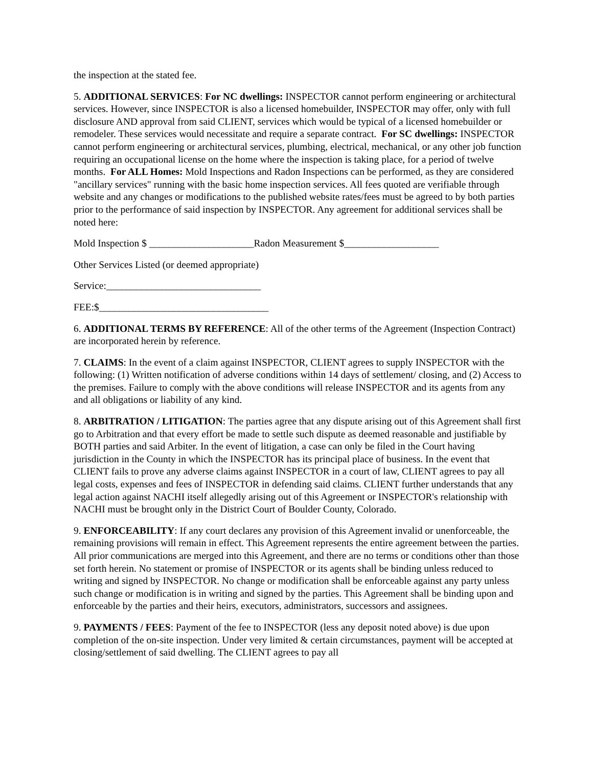the inspection at the stated fee.
5. ADDITIONAL SERVICES: For NC dwellings: INSPECTOR cannot perform engineering or architectural services. However, since INSPECTOR is also a licensed homebuilder, INSPECTOR may offer, only with full disclosure AND approval from said CLIENT, services which would be typical of a licensed homebuilder or remodeler. These services would necessitate and require a separate contract. For SC dwellings: INSPECTOR cannot perform engineering or architectural services, plumbing, electrical, mechanical, or any other job function requiring an occupational license on the home where the inspection is taking place, for a period of twelve months. For ALL Homes: Mold Inspections and Radon Inspections can be performed, as they are considered "ancillary services" running with the basic home inspection services. All fees quoted are verifiable through website and any changes or modifications to the published website rates/fees must be agreed to by both parties prior to the performance of said inspection by INSPECTOR. Any agreement for additional services shall be noted here:
Mold Inspection $ _____________________Radon Measurement $___________________
Other Services Listed (or deemed appropriate)
Service:_______________________________
FEE:$__________________________________
6. ADDITIONAL TERMS BY REFERENCE: All of the other terms of the Agreement (Inspection Contract) are incorporated herein by reference.
7. CLAIMS: In the event of a claim against INSPECTOR, CLIENT agrees to supply INSPECTOR with the following: (1) Written notification of adverse conditions within 14 days of settlement/ closing, and (2) Access to the premises. Failure to comply with the above conditions will release INSPECTOR and its agents from any and all obligations or liability of any kind.
8. ARBITRATION / LITIGATION: The parties agree that any dispute arising out of this Agreement shall first go to Arbitration and that every effort be made to settle such dispute as deemed reasonable and justifiable by BOTH parties and said Arbiter. In the event of litigation, a case can only be filed in the Court having jurisdiction in the County in which the INSPECTOR has its principal place of business. In the event that CLIENT fails to prove any adverse claims against INSPECTOR in a court of law, CLIENT agrees to pay all legal costs, expenses and fees of INSPECTOR in defending said claims. CLIENT further understands that any legal action against NACHI itself allegedly arising out of this Agreement or INSPECTOR's relationship with NACHI must be brought only in the District Court of Boulder County, Colorado.
9. ENFORCEABILITY: If any court declares any provision of this Agreement invalid or unenforceable, the remaining provisions will remain in effect. This Agreement represents the entire agreement between the parties. All prior communications are merged into this Agreement, and there are no terms or conditions other than those set forth herein. No statement or promise of INSPECTOR or its agents shall be binding unless reduced to writing and signed by INSPECTOR. No change or modification shall be enforceable against any party unless such change or modification is in writing and signed by the parties. This Agreement shall be binding upon and enforceable by the parties and their heirs, executors, administrators, successors and assignees.
9. PAYMENTS / FEES: Payment of the fee to INSPECTOR (less any deposit noted above) is due upon completion of the on-site inspection. Under very limited & certain circumstances, payment will be accepted at closing/settlement of said dwelling. The CLIENT agrees to pay all